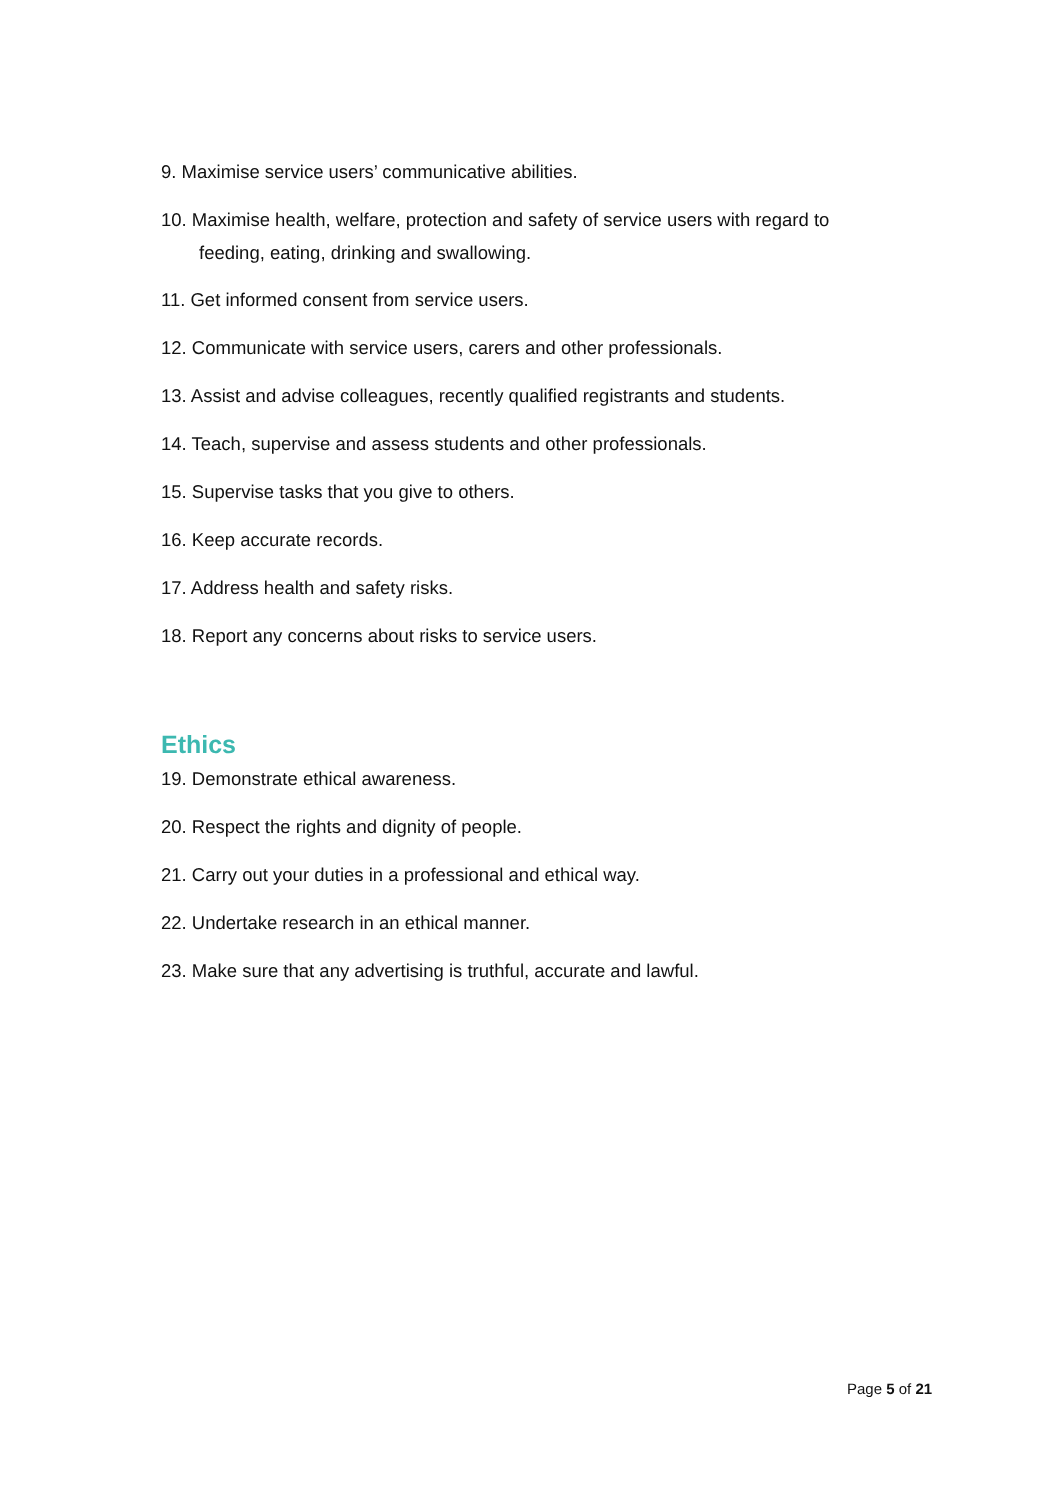9. Maximise service users’ communicative abilities.
10. Maximise health, welfare, protection and safety of service users with regard to feeding, eating, drinking and swallowing.
11. Get informed consent from service users.
12. Communicate with service users, carers and other professionals.
13. Assist and advise colleagues, recently qualified registrants and students.
14. Teach, supervise and assess students and other professionals.
15. Supervise tasks that you give to others.
16. Keep accurate records.
17. Address health and safety risks.
18. Report any concerns about risks to service users.
Ethics
19. Demonstrate ethical awareness.
20. Respect the rights and dignity of people.
21. Carry out your duties in a professional and ethical way.
22. Undertake research in an ethical manner.
23. Make sure that any advertising is truthful, accurate and lawful.
Page 5 of 21